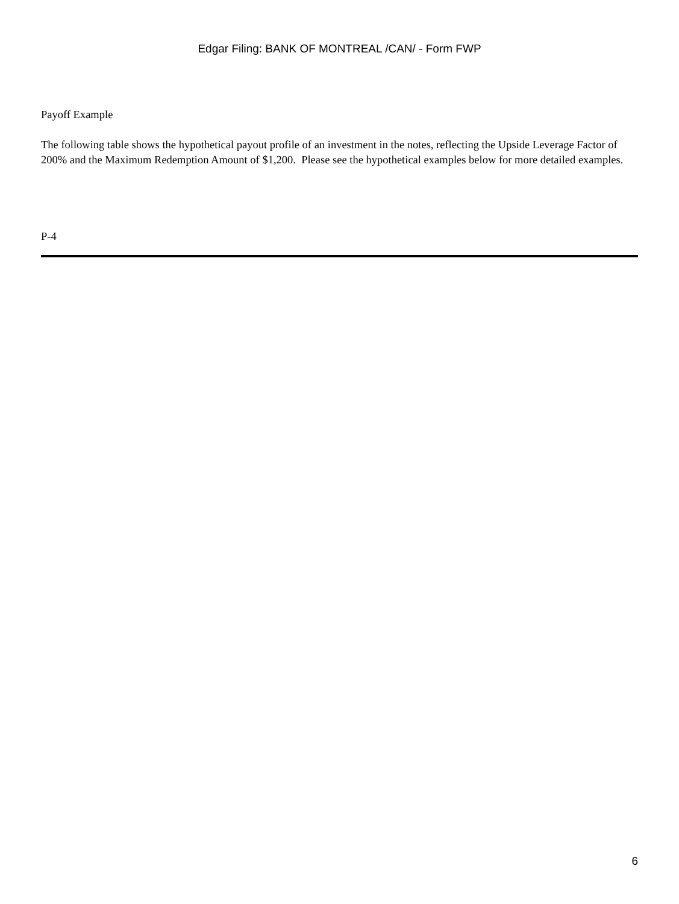Edgar Filing: BANK OF MONTREAL /CAN/ - Form FWP
Payoff Example
The following table shows the hypothetical payout profile of an investment in the notes, reflecting the Upside Leverage Factor of 200% and the Maximum Redemption Amount of $1,200. Please see the hypothetical examples below for more detailed examples.
P-4
6